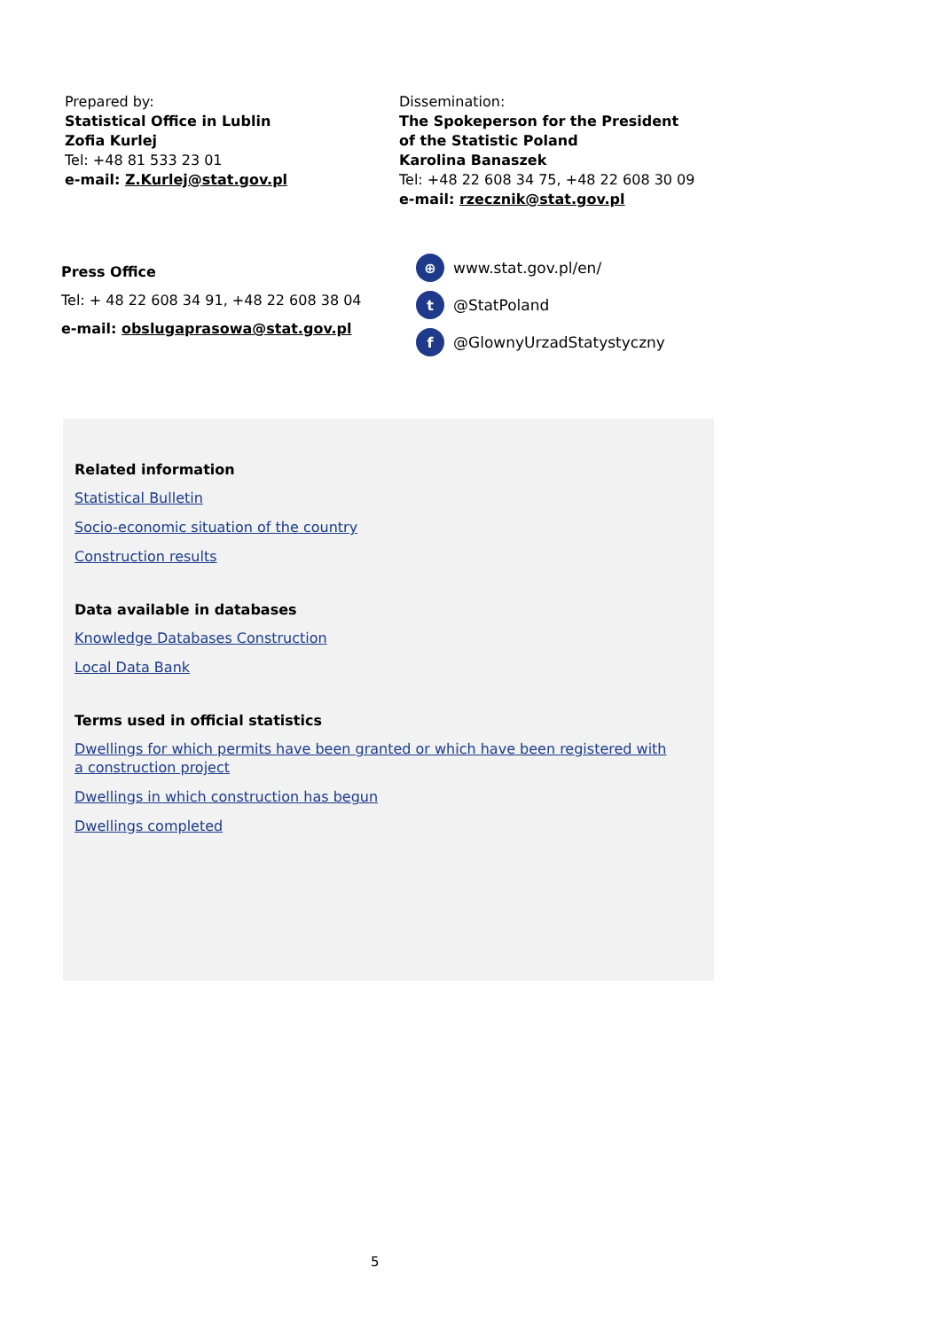Prepared by:
Statistical Office in Lublin
Zofia Kurlej
Tel: +48 81 533 23 01
e-mail: Z.Kurlej@stat.gov.pl
Dissemination:
The Spokeperson for the President
of the Statistic Poland
Karolina Banaszek
Tel: +48 22 608 34 75, +48 22 608 30 09
e-mail: rzecznik@stat.gov.pl
Press Office
Tel: + 48 22 608 34 91, +48 22 608 38 04
e-mail: obslugaprasowa@stat.gov.pl
⊕ www.stat.gov.pl/en/
t @StatPoland
f @GlownyUrzadStatystyczny
Related information
Statistical Bulletin
Socio-economic situation of the country
Construction results
Data available in databases
Knowledge Databases Construction
Local Data Bank
Terms used in official statistics
Dwellings for which permits have been granted or which have been registered with
a construction project
Dwellings in which construction has begun
Dwellings completed
5